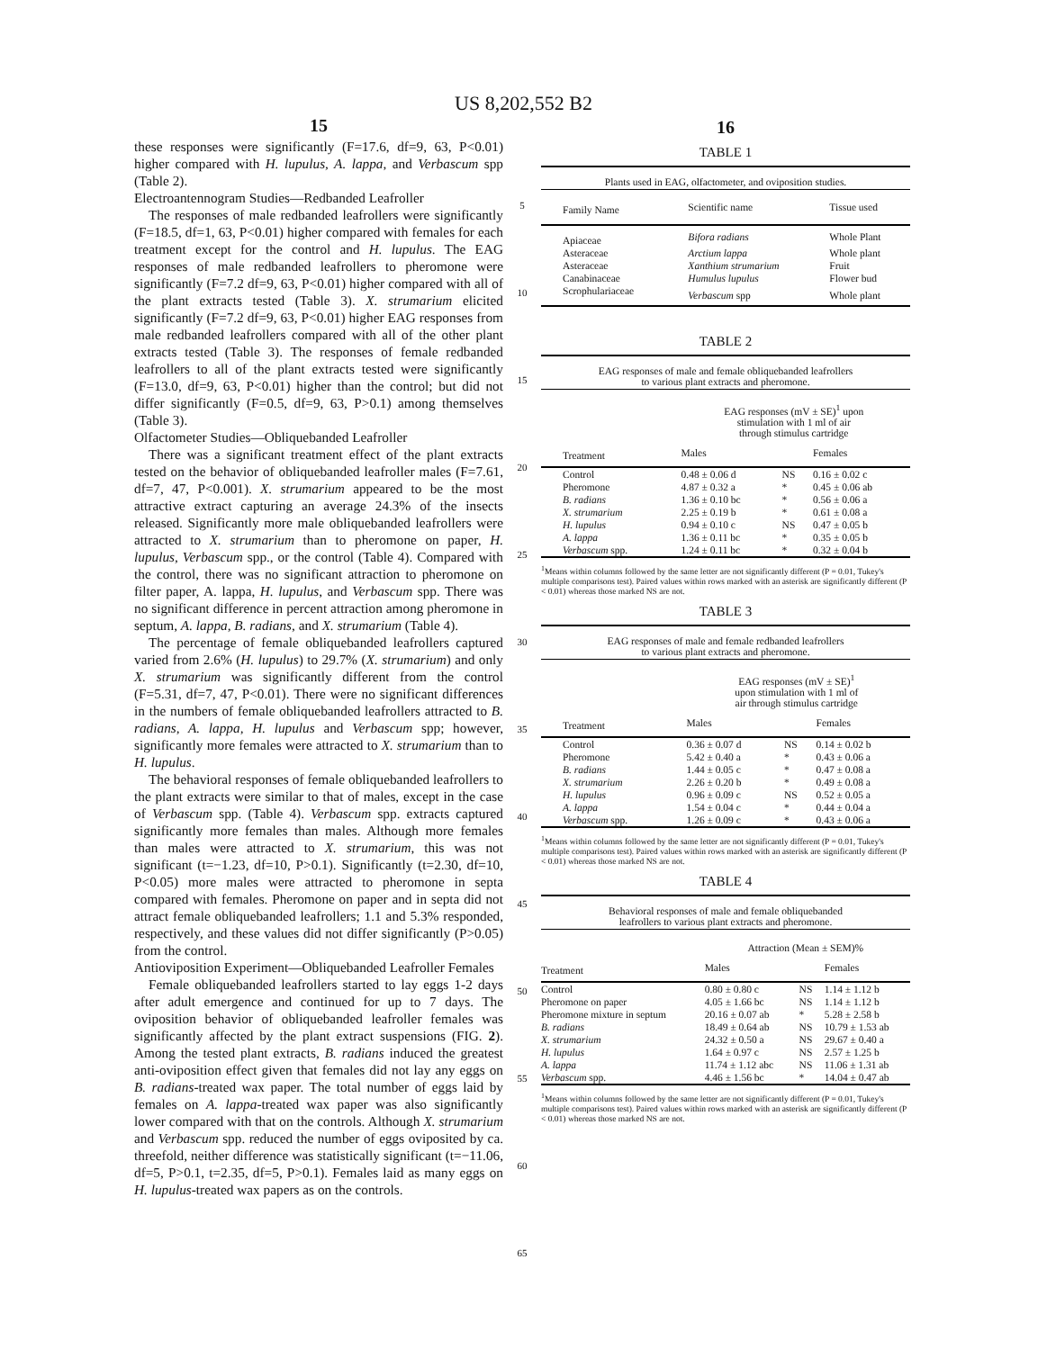US 8,202,552 B2
15
these responses were significantly (F=17.6, df=9, 63, P<0.01) higher compared with H. lupulus, A. lappa, and Verbascum spp (Table 2).
Electroantennogram Studies—Redbanded Leafroller
The responses of male redbanded leafrollers were significantly (F=18.5, df=1, 63, P<0.01) higher compared with females for each treatment except for the control and H. lupulus. The EAG responses of male redbanded leafrollers to pheromone were significantly (F=7.2 df=9, 63, P<0.01) higher compared with all of the plant extracts tested (Table 3). X. strumarium elicited significantly (F=7.2 df=9, 63, P<0.01) higher EAG responses from male redbanded leafrollers compared with all of the other plant extracts tested (Table 3). The responses of female redbanded leafrollers to all of the plant extracts tested were significantly (F=13.0, df=9, 63, P<0.01) higher than the control; but did not differ significantly (F=0.5, df=9, 63, P>0.1) among themselves (Table 3).
Olfactometer Studies—Obliquebanded Leafroller
There was a significant treatment effect of the plant extracts tested on the behavior of obliquebanded leafroller males (F=7.61, df=7, 47, P<0.001). X. strumarium appeared to be the most attractive extract capturing an average 24.3% of the insects released. Significantly more male obliquebanded leafrollers were attracted to X. strumarium than to pheromone on paper, H. lupulus, Verbascum spp., or the control (Table 4). Compared with the control, there was no significant attraction to pheromone on filter paper, A. lappa, H. lupulus, and Verbascum spp. There was no significant difference in percent attraction among pheromone in septum, A. lappa, B. radians, and X. strumarium (Table 4).
The percentage of female obliquebanded leafrollers captured varied from 2.6% (H. lupulus) to 29.7% (X. strumarium) and only X. strumarium was significantly different from the control (F=5.31, df=7, 47, P<0.01). There were no significant differences in the numbers of female obliquebanded leafrollers attracted to B. radians, A. lappa, H. lupulus and Verbascum spp; however, significantly more females were attracted to X. strumarium than to H. lupulus.
The behavioral responses of female obliquebanded leafrollers to the plant extracts were similar to that of males, except in the case of Verbascum spp. (Table 4). Verbascum spp. extracts captured significantly more females than males. Although more females than males were attracted to X. strumarium, this was not significant (t=−1.23, df=10, P>0.1). Significantly (t=2.30, df=10, P<0.05) more males were attracted to pheromone in septa compared with females. Pheromone on paper and in septa did not attract female obliquebanded leafrollers; 1.1 and 5.3% responded, respectively, and these values did not differ significantly (P>0.05) from the control.
Antioviposition Experiment—Obliquebanded Leafroller Females
Female obliquebanded leafrollers started to lay eggs 1-2 days after adult emergence and continued for up to 7 days. The oviposition behavior of obliquebanded leafroller females was significantly affected by the plant extract suspensions (FIG. 2). Among the tested plant extracts, B. radians induced the greatest anti-oviposition effect given that females did not lay any eggs on B. radians-treated wax paper. The total number of eggs laid by females on A. lappa-treated wax paper was also significantly lower compared with that on the controls. Although X. strumarium and Verbascum spp. reduced the number of eggs oviposited by ca. threefold, neither difference was statistically significant (t=−11.06, df=5, P>0.1, t=2.35, df=5, P>0.1). Females laid as many eggs on H. lupulus-treated wax papers as on the controls.
5
10
15
20
25
30
35
40
45
50
55
60
65
16
TABLE 1
Plants used in EAG, olfactometer, and oviposition studies.
| Family Name | Scientific name | Tissue used |
| --- | --- | --- |
| Apiaceae | Bifora radians | Whole Plant |
| Asteraceae | Arctium lappa | Whole plant |
| Asteraceae | Xanthium strumarium | Fruit |
| Canabinaceae | Humulus lupulus | Flower bud |
| Scrophulariaceae | Verbascum spp | Whole plant |
TABLE 2
EAG responses of male and female obliquebanded leafrollers
to various plant extracts and pheromone.
| | EAG responses (mV ± SE)<sup>1</sup> upon stimulation with 1 ml of air through stimulus cartridge | | |
| --- | --- | --- | --- |
| Treatment | Males | | Females |
| Control | 0.48 ± 0.06 d | NS | 0.16 ± 0.02 c |
| Pheromone | 4.87 ± 0.32 a | * | 0.45 ± 0.06 ab |
| B. radians | 1.36 ± 0.10 bc | * | 0.56 ± 0.06 a |
| X. strumarium | 2.25 ± 0.19 b | * | 0.61 ± 0.08 a |
| H. lupulus | 0.94 ± 0.10 c | NS | 0.47 ± 0.05 b |
| A. lappa | 1.36 ± 0.11 bc | * | 0.35 ± 0.05 b |
| Verbascum spp. | 1.24 ± 0.11 bc | * | 0.32 ± 0.04 b |
<sup>1</sup> Means within columns followed by the same letter are not significantly different (P = 0.01, Tukey's multiple comparisons test). Paired values within rows marked with an asterisk are significantly different (P < 0.01) whereas those marked NS are not.
TABLE 3
EAG responses of male and female redbanded leafrollers
to various plant extracts and pheromone.
| | EAG responses (mV ± SE)<sup>1</sup> upon stimulation with 1 ml of air through stimulus cartridge | | |
| --- | --- | --- | --- |
| Treatment | Males | | Females |
| Control | 0.36 ± 0.07 d | NS | 0.14 ± 0.02 b |
| Pheromone | 5.42 ± 0.40 a | * | 0.43 ± 0.06 a |
| B. radians | 1.44 ± 0.05 c | * | 0.47 ± 0.08 a |
| X. strumarium | 2.26 ± 0.20 b | * | 0.49 ± 0.08 a |
| H. lupulus | 0.96 ± 0.09 c | NS | 0.52 ± 0.05 a |
| A. lappa | 1.54 ± 0.04 c | * | 0.44 ± 0.04 a |
| Verbascum spp. | 1.26 ± 0.09 c | * | 0.43 ± 0.06 a |
<sup>1</sup> Means within columns followed by the same letter are not significantly different (P = 0.01, Tukey's multiple comparisons test). Paired values within rows marked with an asterisk are significantly different (P < 0.01) whereas those marked NS are not.
TABLE 4
Behavioral responses of male and female obliquebanded
leafrollers to various plant extracts and pheromone.
| | Attraction (Mean ± SEM)% | | |
| --- | --- | --- | --- |
| Treatment | Males | | Females |
| Control | 0.80 ± 0.80 c | NS | 1.14 ± 1.12 b |
| Pheromone on paper | 4.05 ± 1.66 bc | NS | 1.14 ± 1.12 b |
| Pheromone mixture in septum | 20.16 ± 0.07 ab | * | 5.28 ± 2.58 b |
| B. radians | 18.49 ± 0.64 ab | NS | 10.79 ± 1.53 ab |
| X. strumarium | 24.32 ± 0.50 a | NS | 29.67 ± 0.40 a |
| H. lupulus | 1.64 ± 0.97 c | NS | 2.57 ± 1.25 b |
| A. lappa | 11.74 ± 1.12 abc | NS | 11.06 ± 1.31 ab |
| Verbascum spp. | 4.46 ± 1.56 bc | * | 14.04 ± 0.47 ab |
<sup>1</sup> Means within columns followed by the same letter are not significantly different (P = 0.01, Tukey's multiple comparisons test). Paired values within rows marked with an asterisk are significantly different (P < 0.01) whereas those marked NS are not.